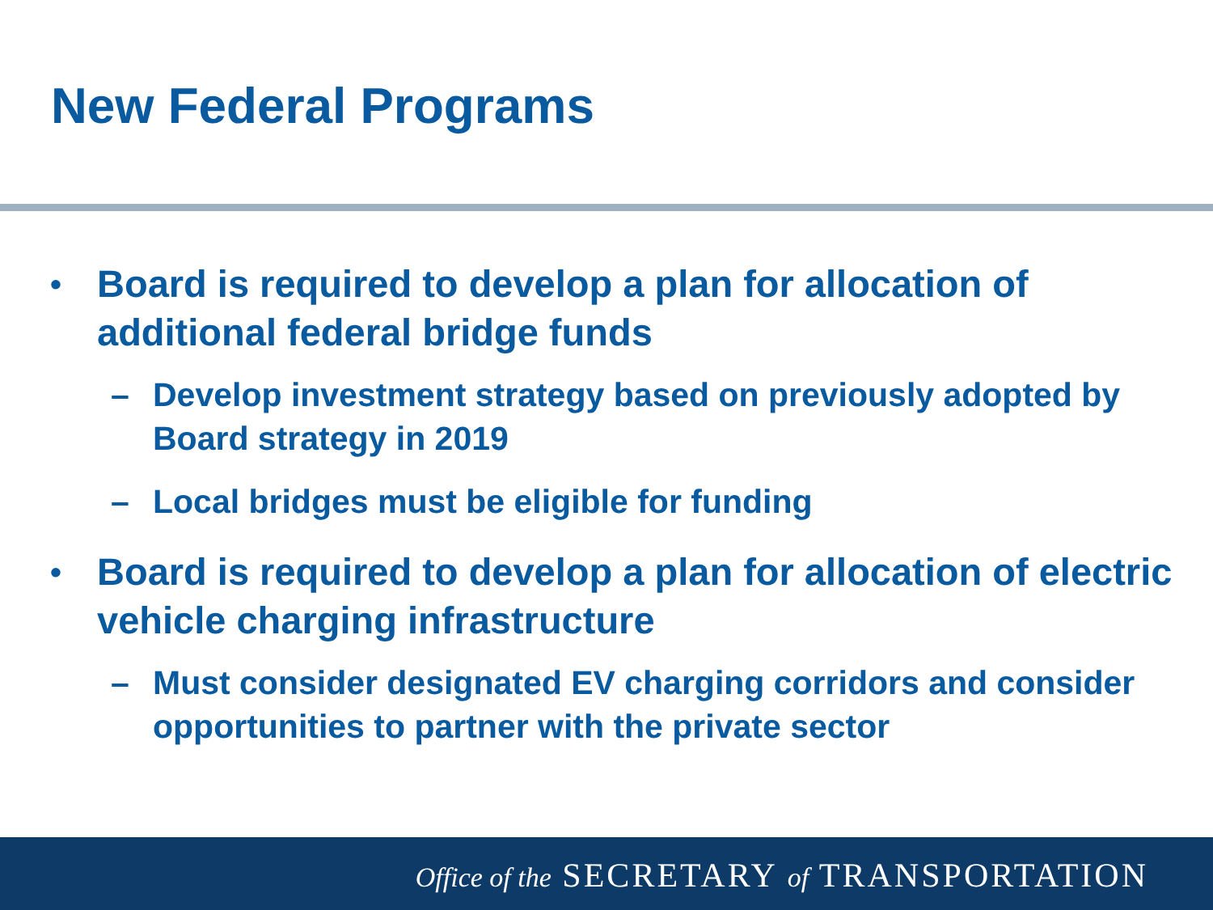New Federal Programs
• Board is required to develop a plan for allocation of additional federal bridge funds
– Develop investment strategy based on previously adopted by Board strategy in 2019
– Local bridges must be eligible for funding
• Board is required to develop a plan for allocation of electric vehicle charging infrastructure
– Must consider designated EV charging corridors and consider opportunities to partner with the private sector
Office of the SECRETARY of TRANSPORTATION